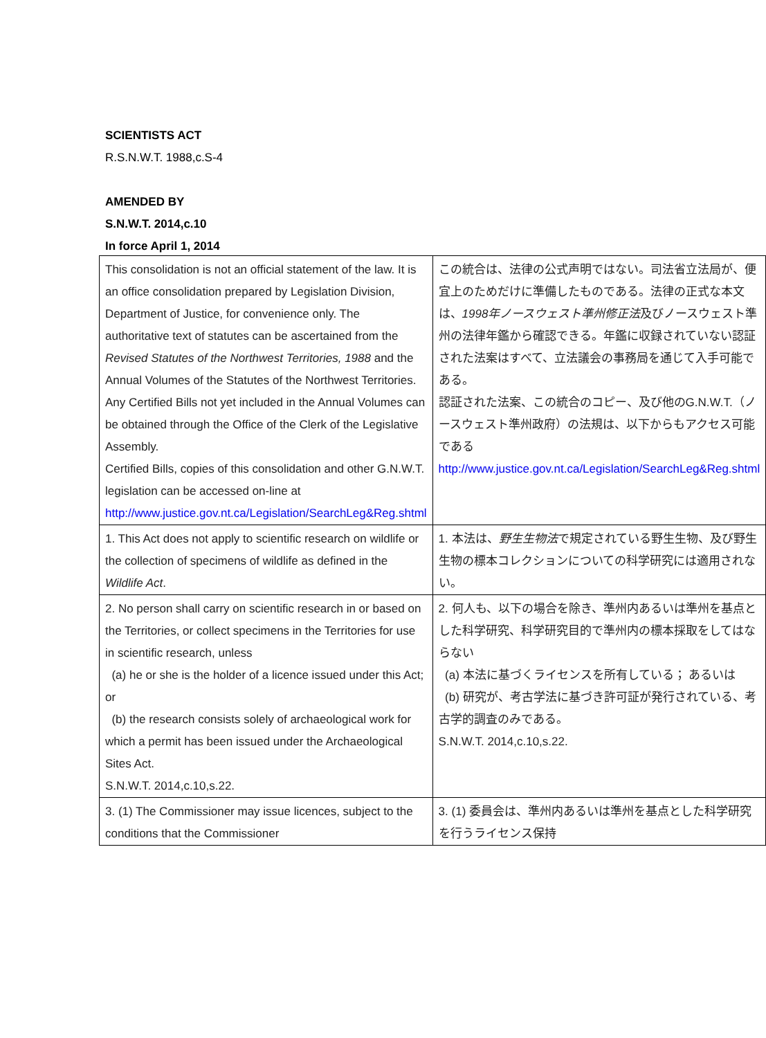SCIENTISTS ACT
R.S.N.W.T. 1988,c.S-4
AMENDED BY
S.N.W.T. 2014,c.10
In force April 1, 2014
| This consolidation is not an official statement of the law. It is an office consolidation prepared by Legislation Division, Department of Justice, for convenience only. The authoritative text of statutes can be ascertained from the Revised Statutes of the Northwest Territories, 1988 and the Annual Volumes of the Statutes of the Northwest Territories. Any Certified Bills not yet included in the Annual Volumes can be obtained through the Office of the Clerk of the Legislative Assembly. Certified Bills, copies of this consolidation and other G.N.W.T. legislation can be accessed on-line at http://www.justice.gov.nt.ca/Legislation/SearchLeg&Reg.shtml | この統合は、法律の公式声明ではない。司法省立法局が、便宜上のためだけに準備したものである。法律の正式な本文は、 1998年ノースウェスト準州修正法 及びノースウェスト準州の法律年鑑から確認できる。年鑑に収録されていない認証された法案はすべて、立法議会の事務局を通じて入手可能である。 認証された法案、この統合のコピー、及び他のG.N.W.T.（ノースウェスト準州政府）の法規は、以下からもアクセス可能である http://www.justice.gov.nt.ca/Legislation/SearchLeg&Reg.shtml |
| 1. This Act does not apply to scientific research on wildlife or the collection of specimens of wildlife as defined in the Wildlife Act . | 1. 本法は、 野生生物法 で規定されている野生生物、及び野生生物の標本コレクションについての科学研究には適用されない。 |
| 2. No person shall carry on scientific research in or based on the Territories, or collect specimens in the Territories for use in scientific research, unless (a) he or she is the holder of a licence issued under this Act; or (b) the research consists solely of archaeological work for which a permit has been issued under the Archaeological Sites Act. S.N.W.T. 2014,c.10,s.22. | 2. 何人も、以下の場合を除き、準州内あるいは準州を基点とした科学研究、科学研究目的で準州内の標本採取をしてはならない (a) 本法に基づくライセンスを所有している； あるいは (b) 研究が、考古学法に基づき許可証が発行されている、考古学的調査のみである。 S.N.W.T. 2014,c.10,s.22. |
| 3. (1) The Commissioner may issue licences, subject to the conditions that the Commissioner | 3. (1) 委員会は、準州内あるいは準州を基点とした科学研究を行うライセンス保持 |